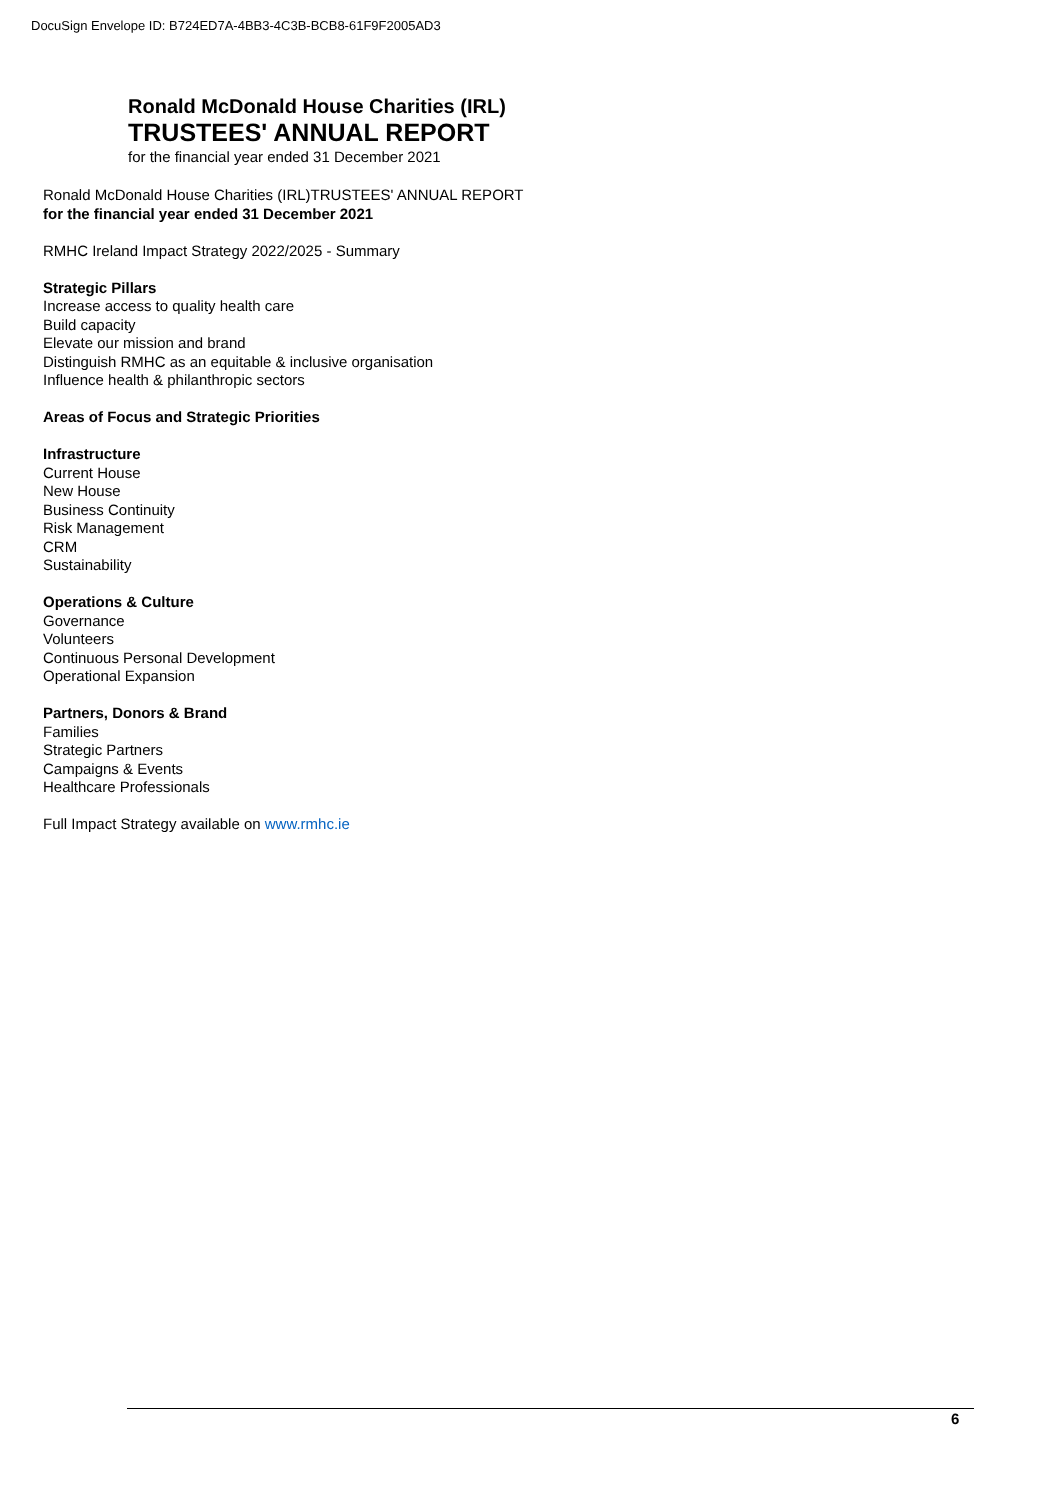DocuSign Envelope ID: B724ED7A-4BB3-4C3B-BCB8-61F9F2005AD3
Ronald McDonald House Charities (IRL)
TRUSTEES' ANNUAL REPORT
for the financial year ended 31 December 2021
Ronald McDonald House Charities (IRL)TRUSTEES' ANNUAL REPORT
for the financial year ended 31 December 2021
RMHC Ireland Impact Strategy 2022/2025 - Summary
Strategic Pillars
Increase access to quality health care
Build capacity
Elevate our mission and brand
Distinguish RMHC as an equitable & inclusive organisation
Influence health & philanthropic sectors
Areas of Focus and Strategic Priorities
Infrastructure
Current House
New House
Business Continuity
Risk Management
CRM
Sustainability
Operations & Culture
Governance
Volunteers
Continuous Personal Development
Operational Expansion
Partners, Donors & Brand
Families
Strategic Partners
Campaigns & Events
Healthcare Professionals
Full Impact Strategy available on www.rmhc.ie
6